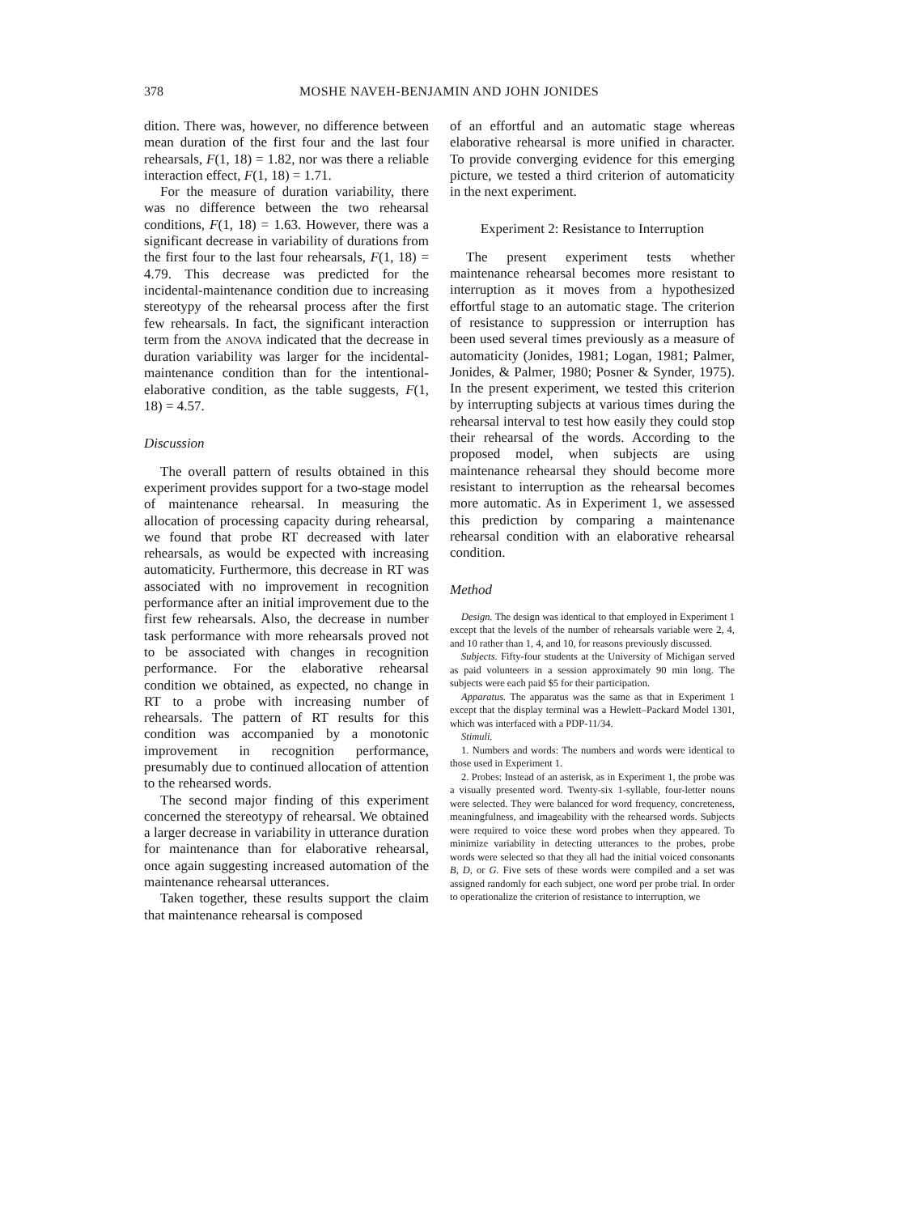378
MOSHE NAVEH-BENJAMIN AND JOHN JONIDES
dition. There was, however, no difference between mean duration of the first four and the last four rehearsals, F(1, 18) = 1.82, nor was there a reliable interaction effect, F(1, 18) = 1.71.
For the measure of duration variability, there was no difference between the two rehearsal conditions, F(1, 18) = 1.63. However, there was a significant decrease in variability of durations from the first four to the last four rehearsals, F(1, 18) = 4.79. This decrease was predicted for the incidental-maintenance condition due to increasing stereotypy of the rehearsal process after the first few rehearsals. In fact, the significant interaction term from the ANOVA indicated that the decrease in duration variability was larger for the incidental-maintenance condition than for the intentional-elaborative condition, as the table suggests, F(1, 18) = 4.57.
Discussion
The overall pattern of results obtained in this experiment provides support for a two-stage model of maintenance rehearsal. In measuring the allocation of processing capacity during rehearsal, we found that probe RT decreased with later rehearsals, as would be expected with increasing automaticity. Furthermore, this decrease in RT was associated with no improvement in recognition performance after an initial improvement due to the first few rehearsals. Also, the decrease in number task performance with more rehearsals proved not to be associated with changes in recognition performance. For the elaborative rehearsal condition we obtained, as expected, no change in RT to a probe with increasing number of rehearsals. The pattern of RT results for this condition was accompanied by a monotonic improvement in recognition performance, presumably due to continued allocation of attention to the rehearsed words.
The second major finding of this experiment concerned the stereotypy of rehearsal. We obtained a larger decrease in variability in utterance duration for maintenance than for elaborative rehearsal, once again suggesting increased automation of the maintenance rehearsal utterances.
Taken together, these results support the claim that maintenance rehearsal is composed
of an effortful and an automatic stage whereas elaborative rehearsal is more unified in character. To provide converging evidence for this emerging picture, we tested a third criterion of automaticity in the next experiment.
Experiment 2: Resistance to Interruption
The present experiment tests whether maintenance rehearsal becomes more resistant to interruption as it moves from a hypothesized effortful stage to an automatic stage. The criterion of resistance to suppression or interruption has been used several times previously as a measure of automaticity (Jonides, 1981; Logan, 1981; Palmer, Jonides, & Palmer, 1980; Posner & Synder, 1975). In the present experiment, we tested this criterion by interrupting subjects at various times during the rehearsal interval to test how easily they could stop their rehearsal of the words. According to the proposed model, when subjects are using maintenance rehearsal they should become more resistant to interruption as the rehearsal becomes more automatic. As in Experiment 1, we assessed this prediction by comparing a maintenance rehearsal condition with an elaborative rehearsal condition.
Method
Design. The design was identical to that employed in Experiment 1 except that the levels of the number of rehearsals variable were 2, 4, and 10 rather than 1, 4, and 10, for reasons previously discussed.
Subjects. Fifty-four students at the University of Michigan served as paid volunteers in a session approximately 90 min long. The subjects were each paid $5 for their participation.
Apparatus. The apparatus was the same as that in Experiment 1 except that the display terminal was a Hewlett–Packard Model 1301, which was interfaced with a PDP-11/34.
Stimuli.
1. Numbers and words: The numbers and words were identical to those used in Experiment 1.
2. Probes: Instead of an asterisk, as in Experiment 1, the probe was a visually presented word. Twenty-six 1-syllable, four-letter nouns were selected. They were balanced for word frequency, concreteness, meaningfulness, and imageability with the rehearsed words. Subjects were required to voice these word probes when they appeared. To minimize variability in detecting utterances to the probes, probe words were selected so that they all had the initial voiced consonants B, D, or G. Five sets of these words were compiled and a set was assigned randomly for each subject, one word per probe trial. In order to operationalize the criterion of resistance to interruption, we